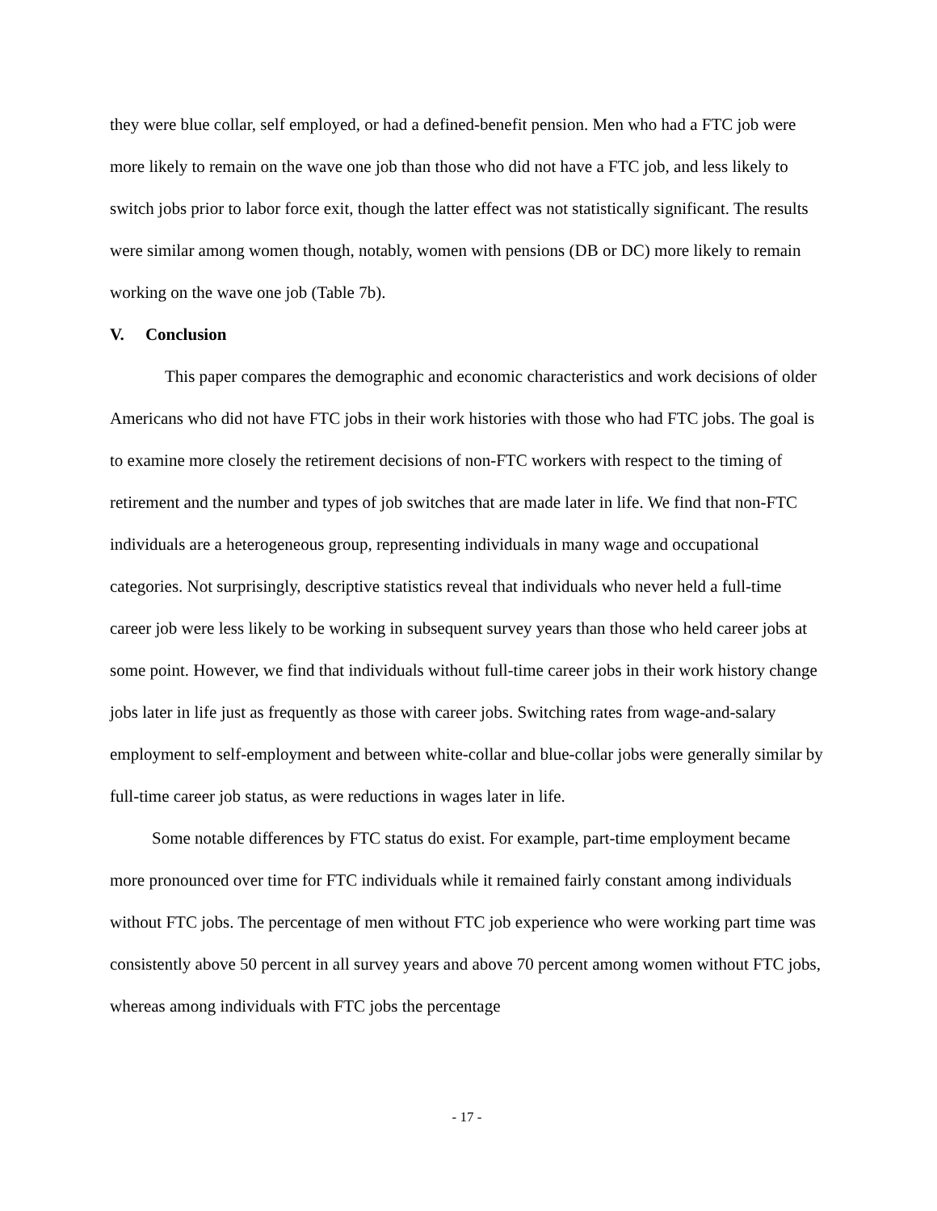they were blue collar, self employed, or had a defined-benefit pension. Men who had a FTC job were more likely to remain on the wave one job than those who did not have a FTC job, and less likely to switch jobs prior to labor force exit, though the latter effect was not statistically significant. The results were similar among women though, notably, women with pensions (DB or DC) more likely to remain working on the wave one job (Table 7b).
V. Conclusion
This paper compares the demographic and economic characteristics and work decisions of older Americans who did not have FTC jobs in their work histories with those who had FTC jobs. The goal is to examine more closely the retirement decisions of non-FTC workers with respect to the timing of retirement and the number and types of job switches that are made later in life. We find that non-FTC individuals are a heterogeneous group, representing individuals in many wage and occupational categories. Not surprisingly, descriptive statistics reveal that individuals who never held a full-time career job were less likely to be working in subsequent survey years than those who held career jobs at some point. However, we find that individuals without full-time career jobs in their work history change jobs later in life just as frequently as those with career jobs. Switching rates from wage-and-salary employment to self-employment and between white-collar and blue-collar jobs were generally similar by full-time career job status, as were reductions in wages later in life.
Some notable differences by FTC status do exist. For example, part-time employment became more pronounced over time for FTC individuals while it remained fairly constant among individuals without FTC jobs. The percentage of men without FTC job experience who were working part time was consistently above 50 percent in all survey years and above 70 percent among women without FTC jobs, whereas among individuals with FTC jobs the percentage
- 17 -